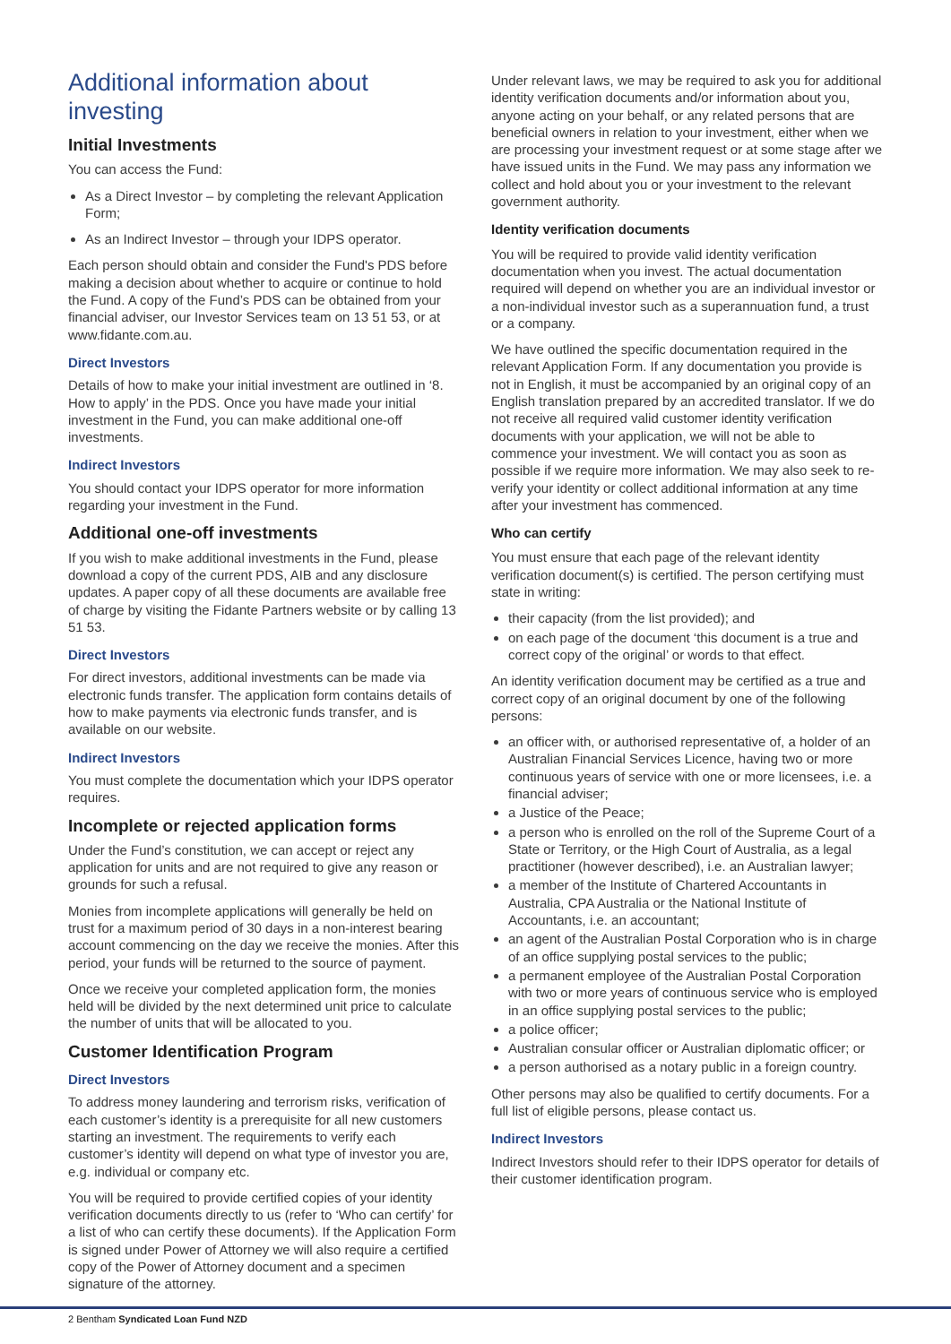Additional information about investing
Initial Investments
You can access the Fund:
As a Direct Investor – by completing the relevant Application Form;
As an Indirect Investor – through your IDPS operator.
Each person should obtain and consider the Fund's PDS before making a decision about whether to acquire or continue to hold the Fund. A copy of the Fund’s PDS can be obtained from your financial adviser, our Investor Services team on 13 51 53, or at www.fidante.com.au.
Direct Investors
Details of how to make your initial investment are outlined in ‘8. How to apply’ in the PDS. Once you have made your initial investment in the Fund, you can make additional one-off investments.
Indirect Investors
You should contact your IDPS operator for more information regarding your investment in the Fund.
Additional one-off investments
If you wish to make additional investments in the Fund, please download a copy of the current PDS, AIB and any disclosure updates. A paper copy of all these documents are available free of charge by visiting the Fidante Partners website or by calling 13 51 53.
Direct Investors
For direct investors, additional investments can be made via electronic funds transfer. The application form contains details of how to make payments via electronic funds transfer, and is available on our website.
Indirect Investors
You must complete the documentation which your IDPS operator requires.
Incomplete or rejected application forms
Under the Fund’s constitution, we can accept or reject any application for units and are not required to give any reason or grounds for such a refusal.
Monies from incomplete applications will generally be held on trust for a maximum period of 30 days in a non-interest bearing account commencing on the day we receive the monies. After this period, your funds will be returned to the source of payment.
Once we receive your completed application form, the monies held will be divided by the next determined unit price to calculate the number of units that will be allocated to you.
Customer Identification Program
Direct Investors
To address money laundering and terrorism risks, verification of each customer’s identity is a prerequisite for all new customers starting an investment. The requirements to verify each customer’s identity will depend on what type of investor you are, e.g. individual or company etc.
You will be required to provide certified copies of your identity verification documents directly to us (refer to ‘Who can certify’ for a list of who can certify these documents). If the Application Form is signed under Power of Attorney we will also require a certified copy of the Power of Attorney document and a specimen signature of the attorney.
Under relevant laws, we may be required to ask you for additional identity verification documents and/or information about you, anyone acting on your behalf, or any related persons that are beneficial owners in relation to your investment, either when we are processing your investment request or at some stage after we have issued units in the Fund. We may pass any information we collect and hold about you or your investment to the relevant government authority.
Identity verification documents
You will be required to provide valid identity verification documentation when you invest. The actual documentation required will depend on whether you are an individual investor or a non-individual investor such as a superannuation fund, a trust or a company.
We have outlined the specific documentation required in the relevant Application Form. If any documentation you provide is not in English, it must be accompanied by an original copy of an English translation prepared by an accredited translator. If we do not receive all required valid customer identity verification documents with your application, we will not be able to commence your investment. We will contact you as soon as possible if we require more information. We may also seek to re-verify your identity or collect additional information at any time after your investment has commenced.
Who can certify
You must ensure that each page of the relevant identity verification document(s) is certified. The person certifying must state in writing:
their capacity (from the list provided); and
on each page of the document ‘this document is a true and correct copy of the original’ or words to that effect.
An identity verification document may be certified as a true and correct copy of an original document by one of the following persons:
an officer with, or authorised representative of, a holder of an Australian Financial Services Licence, having two or more continuous years of service with one or more licensees, i.e. a financial adviser;
a Justice of the Peace;
a person who is enrolled on the roll of the Supreme Court of a State or Territory, or the High Court of Australia, as a legal practitioner (however described), i.e. an Australian lawyer;
a member of the Institute of Chartered Accountants in Australia, CPA Australia or the National Institute of Accountants, i.e. an accountant;
an agent of the Australian Postal Corporation who is in charge of an office supplying postal services to the public;
a permanent employee of the Australian Postal Corporation with two or more years of continuous service who is employed in an office supplying postal services to the public;
a police officer;
Australian consular officer or Australian diplomatic officer; or
a person authorised as a notary public in a foreign country.
Other persons may also be qualified to certify documents. For a full list of eligible persons, please contact us.
Indirect Investors
Indirect Investors should refer to their IDPS operator for details of their customer identification program.
2 Bentham Syndicated Loan Fund NZD